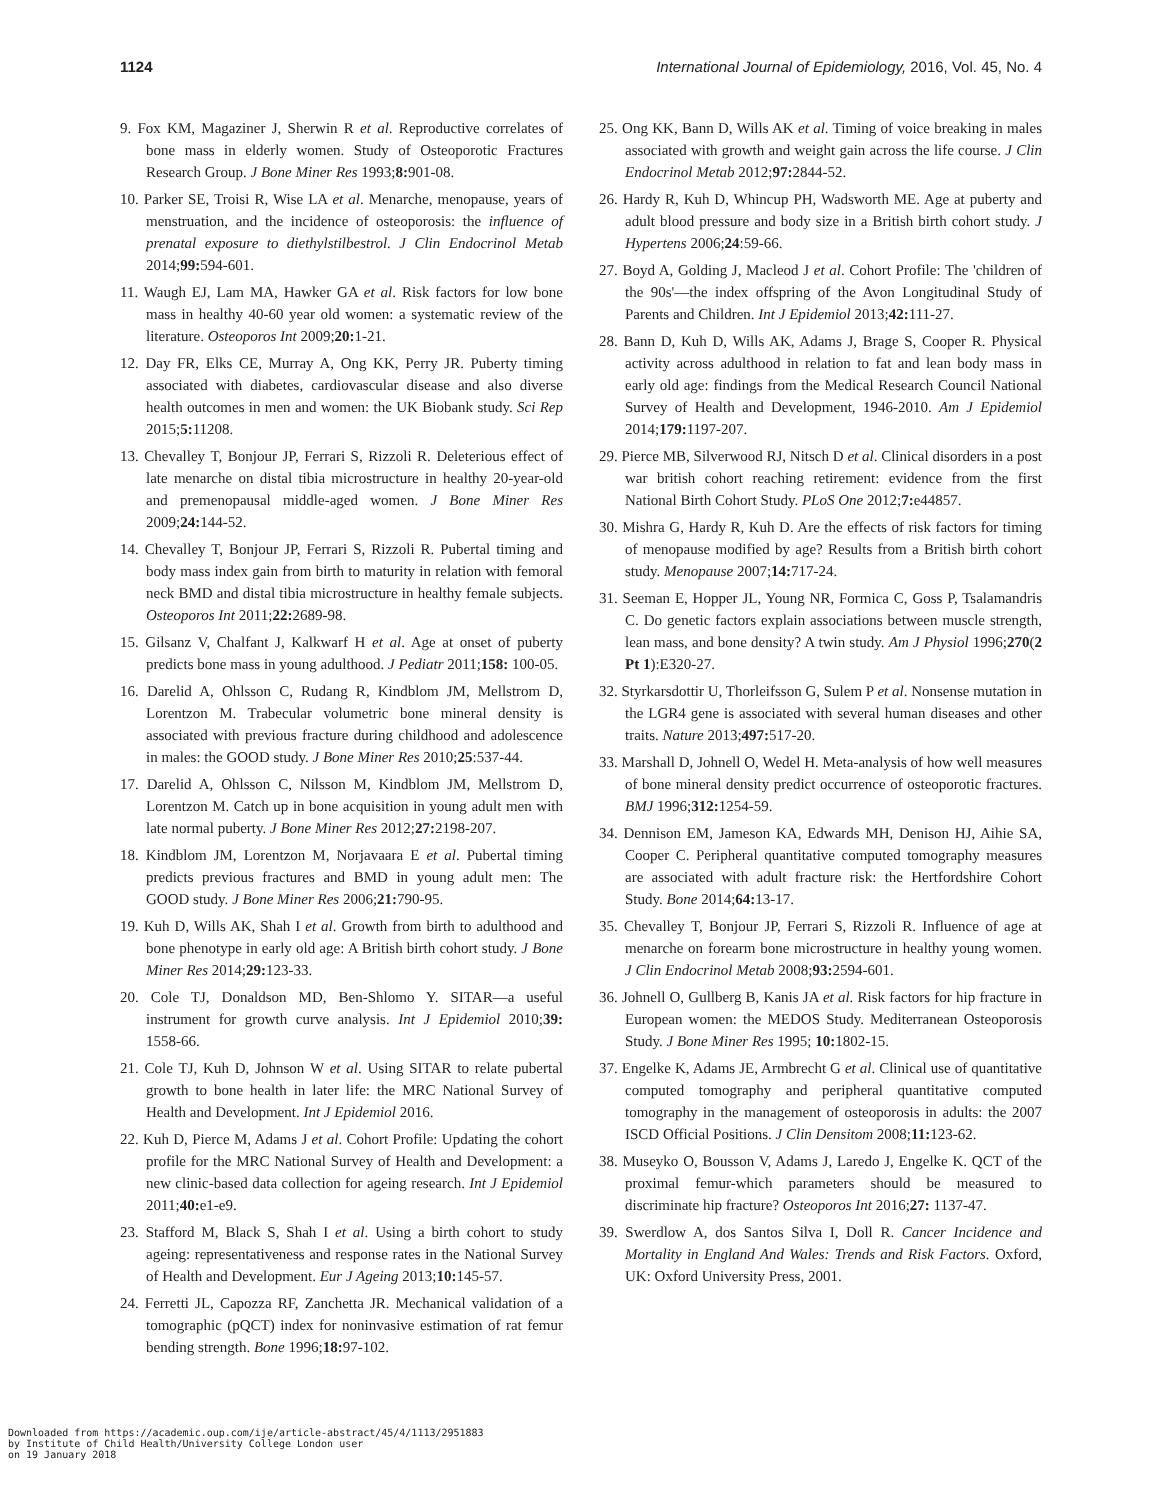1124 International Journal of Epidemiology, 2016, Vol. 45, No. 4
9. Fox KM, Magaziner J, Sherwin R et al. Reproductive correlates of bone mass in elderly women. Study of Osteoporotic Fractures Research Group. J Bone Miner Res 1993;8: 901-08.
10. Parker SE, Troisi R, Wise LA et al. Menarche, menopause, years of menstruation, and the incidence of osteoporosis: the influence of prenatal exposure to diethylstilbestrol. J Clin Endocrinol Metab 2014;99: 594-601.
11. Waugh EJ, Lam MA, Hawker GA et al. Risk factors for low bone mass in healthy 40-60 year old women: a systematic review of the literature. Osteoporos Int 2009;20: 1-21.
12. Day FR, Elks CE, Murray A, Ong KK, Perry JR. Puberty timing associated with diabetes, cardiovascular disease and also diverse health outcomes in men and women: the UK Biobank study. Sci Rep 2015;5: 11208.
13. Chevalley T, Bonjour JP, Ferrari S, Rizzoli R. Deleterious effect of late menarche on distal tibia microstructure in healthy 20-year-old and premenopausal middle-aged women. J Bone Miner Res 2009;24: 144-52.
14. Chevalley T, Bonjour JP, Ferrari S, Rizzoli R. Pubertal timing and body mass index gain from birth to maturity in relation with femoral neck BMD and distal tibia microstructure in healthy female subjects. Osteoporos Int 2011;22: 2689-98.
15. Gilsanz V, Chalfant J, Kalkwarf H et al. Age at onset of puberty predicts bone mass in young adulthood. J Pediatr 2011;158: 100-05.
16. Darelid A, Ohlsson C, Rudang R, Kindblom JM, Mellstrom D, Lorentzon M. Trabecular volumetric bone mineral density is associated with previous fracture during childhood and adolescence in males: the GOOD study. J Bone Miner Res 2010;25:537-44.
17. Darelid A, Ohlsson C, Nilsson M, Kindblom JM, Mellstrom D, Lorentzon M. Catch up in bone acquisition in young adult men with late normal puberty. J Bone Miner Res 2012;27: 2198-207.
18. Kindblom JM, Lorentzon M, Norjavaara E et al. Pubertal timing predicts previous fractures and BMD in young adult men: The GOOD study. J Bone Miner Res 2006;21: 790-95.
19. Kuh D, Wills AK, Shah I et al. Growth from birth to adulthood and bone phenotype in early old age: A British birth cohort study. J Bone Miner Res 2014;29: 123-33.
20. Cole TJ, Donaldson MD, Ben-Shlomo Y. SITAR—a useful instrument for growth curve analysis. Int J Epidemiol 2010;39: 1558-66.
21. Cole TJ, Kuh D, Johnson W et al. Using SITAR to relate pubertal growth to bone health in later life: the MRC National Survey of Health and Development. Int J Epidemiol 2016.
22. Kuh D, Pierce M, Adams J et al. Cohort Profile: Updating the cohort profile for the MRC National Survey of Health and Development: a new clinic-based data collection for ageing research. Int J Epidemiol 2011;40: e1-e9.
23. Stafford M, Black S, Shah I et al. Using a birth cohort to study ageing: representativeness and response rates in the National Survey of Health and Development. Eur J Ageing 2013;10: 145-57.
24. Ferretti JL, Capozza RF, Zanchetta JR. Mechanical validation of a tomographic (pQCT) index for noninvasive estimation of rat femur bending strength. Bone 1996;18: 97-102.
25. Ong KK, Bann D, Wills AK et al. Timing of voice breaking in males associated with growth and weight gain across the life course. J Clin Endocrinol Metab 2012;97: 2844-52.
26. Hardy R, Kuh D, Whincup PH, Wadsworth ME. Age at puberty and adult blood pressure and body size in a British birth cohort study. J Hypertens 2006;24:59-66.
27. Boyd A, Golding J, Macleod J et al. Cohort Profile: The 'children of the 90s'—the index offspring of the Avon Longitudinal Study of Parents and Children. Int J Epidemiol 2013;42: 111-27.
28. Bann D, Kuh D, Wills AK, Adams J, Brage S, Cooper R. Physical activity across adulthood in relation to fat and lean body mass in early old age: findings from the Medical Research Council National Survey of Health and Development, 1946-2010. Am J Epidemiol 2014;179: 1197-207.
29. Pierce MB, Silverwood RJ, Nitsch D et al. Clinical disorders in a post war british cohort reaching retirement: evidence from the first National Birth Cohort Study. PLoS One 2012;7: e44857.
30. Mishra G, Hardy R, Kuh D. Are the effects of risk factors for timing of menopause modified by age? Results from a British birth cohort study. Menopause 2007;14: 717-24.
31. Seeman E, Hopper JL, Young NR, Formica C, Goss P, Tsalamandris C. Do genetic factors explain associations between muscle strength, lean mass, and bone density? A twin study. Am J Physiol 1996;270(2 Pt 1):E320-27.
32. Styrkarsdottir U, Thorleifsson G, Sulem P et al. Nonsense mutation in the LGR4 gene is associated with several human diseases and other traits. Nature 2013;497: 517-20.
33. Marshall D, Johnell O, Wedel H. Meta-analysis of how well measures of bone mineral density predict occurrence of osteoporotic fractures. BMJ 1996;312: 1254-59.
34. Dennison EM, Jameson KA, Edwards MH, Denison HJ, Aihie SA, Cooper C. Peripheral quantitative computed tomography measures are associated with adult fracture risk: the Hertfordshire Cohort Study. Bone 2014;64: 13-17.
35. Chevalley T, Bonjour JP, Ferrari S, Rizzoli R. Influence of age at menarche on forearm bone microstructure in healthy young women. J Clin Endocrinol Metab 2008;93: 2594-601.
36. Johnell O, Gullberg B, Kanis JA et al. Risk factors for hip fracture in European women: the MEDOS Study. Mediterranean Osteoporosis Study. J Bone Miner Res 1995; 10: 1802-15.
37. Engelke K, Adams JE, Armbrecht G et al. Clinical use of quantitative computed tomography and peripheral quantitative computed tomography in the management of osteoporosis in adults: the 2007 ISCD Official Positions. J Clin Densitom 2008;11: 123-62.
38. Museyko O, Bousson V, Adams J, Laredo J, Engelke K. QCT of the proximal femur-which parameters should be measured to discriminate hip fracture? Osteoporos Int 2016;27: 1137-47.
39. Swerdlow A, dos Santos Silva I, Doll R. Cancer Incidence and Mortality in England And Wales: Trends and Risk Factors. Oxford, UK: Oxford University Press, 2001.
Downloaded from https://academic.oup.com/ije/article-abstract/45/4/1113/2951883
by Institute of Child Health/University College London user
on 19 January 2018